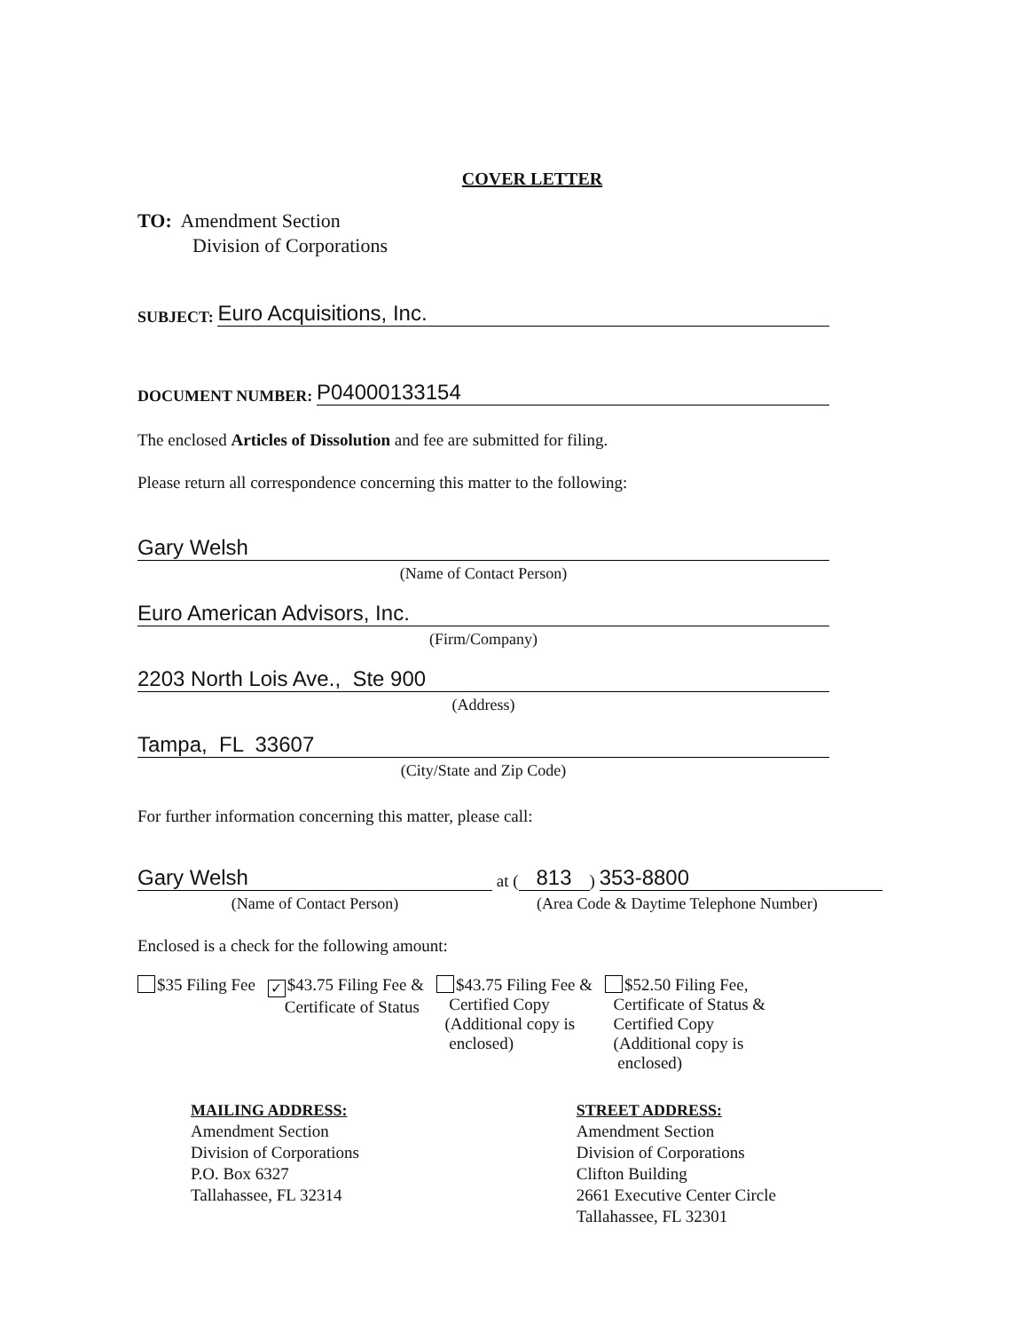COVER LETTER
TO: Amendment Section
Division of Corporations
SUBJECT:
Euro Acquisitions, Inc.
DOCUMENT NUMBER:
P04000133154
The enclosed Articles of Dissolution and fee are submitted for filing.
Please return all correspondence concerning this matter to the following:
Gary Welsh
(Name of Contact Person)
Euro American Advisors, Inc.
(Firm/Company)
2203 North Lois Ave., Ste 900
(Address)
Tampa, FL 33607
(City/State and Zip Code)
For further information concerning this matter, please call:
Gary Welsh
at (813)
353-8800
(Name of Contact Person) (Area Code & Daytime Telephone Number)
Enclosed is a check for the following amount:
$35 Filing Fee
✓ $43.75 Filing Fee &
Certificate of Status
$43.75 Filing Fee &
Certified Copy
(Additional copy is
enclosed)
$52.50 Filing Fee,
Certificate of Status &
Certified Copy
(Additional copy is
enclosed)
MAILING ADDRESS:
Amendment Section
Division of Corporations
P.O. Box 6327
Tallahassee, FL 32314
STREET ADDRESS:
Amendment Section
Division of Corporations
Clifton Building
2661 Executive Center Circle
Tallahassee, FL 32301